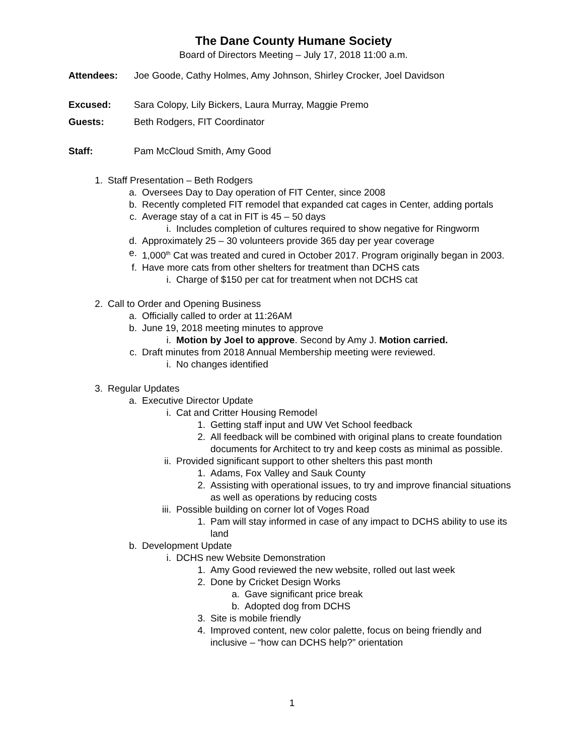The Dane County Humane Society
Board of Directors Meeting – July 17, 2018 11:00 a.m.
Attendees: Joe Goode, Cathy Holmes, Amy Johnson, Shirley Crocker, Joel Davidson
Excused: Sara Colopy, Lily Bickers, Laura Murray, Maggie Premo
Guests: Beth Rodgers, FIT Coordinator
Staff: Pam McCloud Smith, Amy Good
1. Staff Presentation – Beth Rodgers
a. Oversees Day to Day operation of FIT Center, since 2008
b. Recently completed FIT remodel that expanded cat cages in Center, adding portals
c. Average stay of a cat in FIT is 45 – 50 days
i. Includes completion of cultures required to show negative for Ringworm
d. Approximately 25 – 30 volunteers provide 365 day per year coverage
e. 1,000<sup>th</sup> Cat was treated and cured in October 2017. Program originally began in 2003.
f. Have more cats from other shelters for treatment than DCHS cats
i. Charge of $150 per cat for treatment when not DCHS cat
2. Call to Order and Opening Business
a. Officially called to order at 11:26AM
b. June 19, 2018 meeting minutes to approve
i. Motion by Joel to approve. Second by Amy J. Motion carried.
c. Draft minutes from 2018 Annual Membership meeting were reviewed.
i. No changes identified
3. Regular Updates
a. Executive Director Update
i. Cat and Critter Housing Remodel
1. Getting staff input and UW Vet School feedback
2. All feedback will be combined with original plans to create foundation documents for Architect to try and keep costs as minimal as possible.
ii. Provided significant support to other shelters this past month
1. Adams, Fox Valley and Sauk County
2. Assisting with operational issues, to try and improve financial situations as well as operations by reducing costs
iii. Possible building on corner lot of Voges Road
1. Pam will stay informed in case of any impact to DCHS ability to use its land
b. Development Update
i. DCHS new Website Demonstration
1. Amy Good reviewed the new website, rolled out last week
2. Done by Cricket Design Works
a. Gave significant price break
b. Adopted dog from DCHS
3. Site is mobile friendly
4. Improved content, new color palette, focus on being friendly and inclusive – “how can DCHS help?” orientation
1